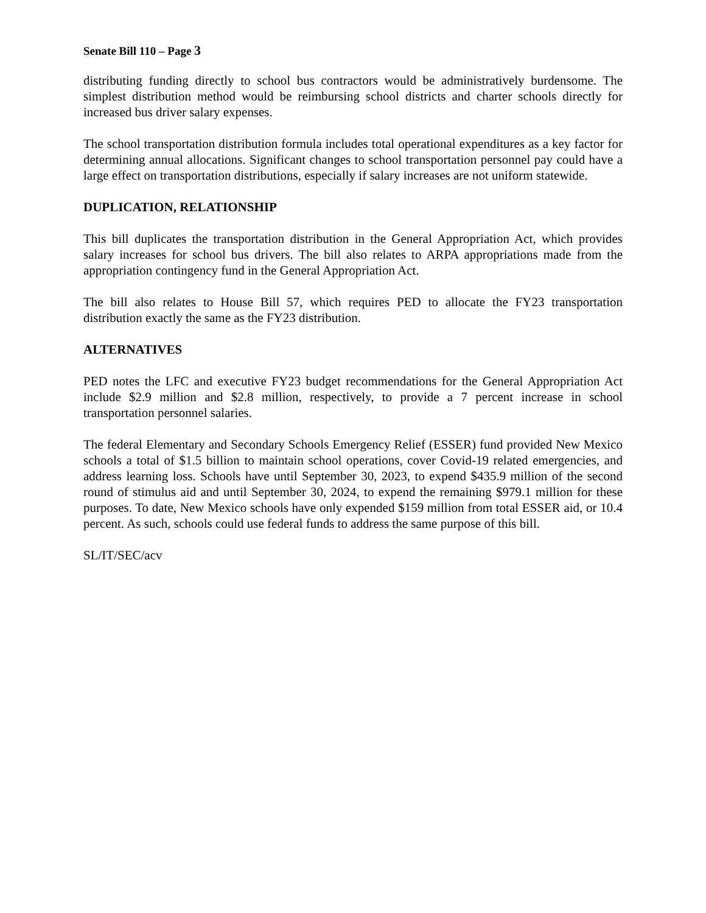Senate Bill 110 – Page 3
distributing funding directly to school bus contractors would be administratively burdensome. The simplest distribution method would be reimbursing school districts and charter schools directly for increased bus driver salary expenses.
The school transportation distribution formula includes total operational expenditures as a key factor for determining annual allocations. Significant changes to school transportation personnel pay could have a large effect on transportation distributions, especially if salary increases are not uniform statewide.
DUPLICATION, RELATIONSHIP
This bill duplicates the transportation distribution in the General Appropriation Act, which provides salary increases for school bus drivers. The bill also relates to ARPA appropriations made from the appropriation contingency fund in the General Appropriation Act.
The bill also relates to House Bill 57, which requires PED to allocate the FY23 transportation distribution exactly the same as the FY23 distribution.
ALTERNATIVES
PED notes the LFC and executive FY23 budget recommendations for the General Appropriation Act include $2.9 million and $2.8 million, respectively, to provide a 7 percent increase in school transportation personnel salaries.
The federal Elementary and Secondary Schools Emergency Relief (ESSER) fund provided New Mexico schools a total of $1.5 billion to maintain school operations, cover Covid-19 related emergencies, and address learning loss. Schools have until September 30, 2023, to expend $435.9 million of the second round of stimulus aid and until September 30, 2024, to expend the remaining $979.1 million for these purposes. To date, New Mexico schools have only expended $159 million from total ESSER aid, or 10.4 percent. As such, schools could use federal funds to address the same purpose of this bill.
SL/IT/SEC/acv